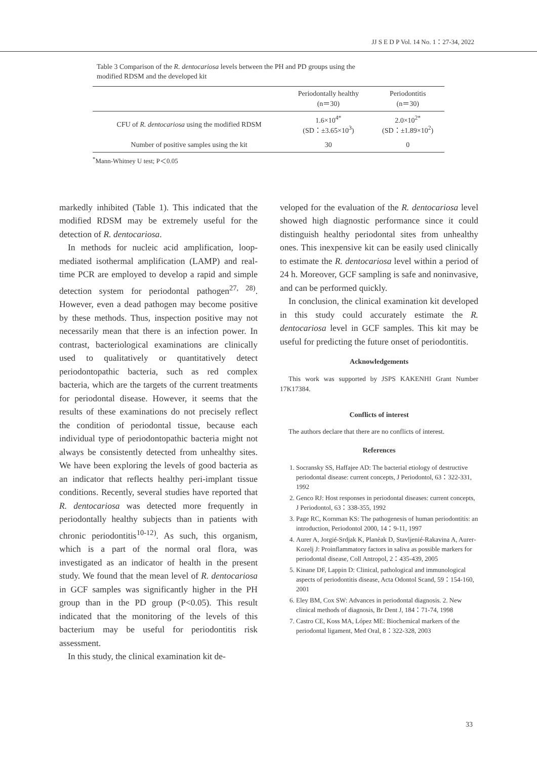JJ S E D P Vol. 14 No. 1：27-34, 2022
Table 3 Comparison of the R. dentocariosa levels between the PH and PD groups using the
modified RDSM and the developed kit
| | Periodontally healthy (n＝30) | Periodontitis (n＝30) |
| --- | --- | --- |
| CFU of R. dentocariosa using the modified RDSM | 1.6×10<sup>4*</sup> (SD：±3.65×10<sup>3</sup>) | 2.0×10<sup>2*</sup> (SD：±1.89×10<sup>2</sup>) |
| Number of positive samples using the kit | 30 | 0 |
<sup>*</sup> Mann-Whitney U test; P＜0.05
markedly inhibited (Table 1). This indicated that the modified RDSM may be extremely useful for the detection of R. dentocariosa.
In methods for nucleic acid amplification, loop-mediated isothermal amplification (LAMP) and real-time PCR are employed to develop a rapid and simple detection system for periodontal pathogen<sup>27, 28)</sup>. However, even a dead pathogen may become positive by these methods. Thus, inspection positive may not necessarily mean that there is an infection power. In contrast, bacteriological examinations are clinically used to qualitatively or quantitatively detect periodontopathic bacteria, such as red complex bacteria, which are the targets of the current treatments for periodontal disease. However, it seems that the results of these examinations do not precisely reflect the condition of periodontal tissue, because each individual type of periodontopathic bacteria might not always be consistently detected from unhealthy sites. We have been exploring the levels of good bacteria as an indicator that reflects healthy peri-implant tissue conditions. Recently, several studies have reported that R. dentocariosa was detected more frequently in periodontally healthy subjects than in patients with chronic periodontitis<sup>10-12)</sup>. As such, this organism, which is a part of the normal oral flora, was investigated as an indicator of health in the present study. We found that the mean level of R. dentocariosa in GCF samples was significantly higher in the PH group than in the PD group (P<0.05). This result indicated that the monitoring of the levels of this bacterium may be useful for periodontitis risk assessment.
In this study, the clinical examination kit de-
veloped for the evaluation of the R. dentocariosa level showed high diagnostic performance since it could distinguish healthy periodontal sites from unhealthy ones. This inexpensive kit can be easily used clinically to estimate the R. dentocariosa level within a period of 24 h. Moreover, GCF sampling is safe and noninvasive, and can be performed quickly.
In conclusion, the clinical examination kit developed in this study could accurately estimate the R. dentocariosa level in GCF samples. This kit may be useful for predicting the future onset of periodontitis.
Acknowledgements
This work was supported by JSPS KAKENHI Grant Number 17K17384.
Conflicts of interest
The authors declare that there are no conflicts of interest.
References
1. Socransky SS, Haffajee AD: The bacterial etiology of destructive periodontal disease: current concepts, J Periodontol, 63：322-331, 1992
2. Genco RJ: Host responses in periodontal diseases: current concepts, J Periodontol, 63：338-355, 1992
3. Page RC, Kornman KS: The pathogenesis of human periodontitis: an introduction, Periodontol 2000, 14：9-11, 1997
4. Aurer A, Jorgié-Srdjak K, Planèak D, Stavljenié-Rakavina A, Aurer-Kozelj J: Proinflammatory factors in saliva as possible markers for periodontal disease, Coll Antropol, 2：435-439, 2005
5. Kinane DF, Lappin D: Clinical, pathological and immunological aspects of periodontitis disease, Acta Odontol Scand, 59：154-160, 2001
6. Eley BM, Cox SW: Advances in periodontal diagnosis. 2. New clinical methods of diagnosis, Br Dent J, 184：71-74, 1998
7. Castro CE, Koss MA, López ME: Biochemical markers of the periodontal ligament, Med Oral, 8：322-328, 2003
33